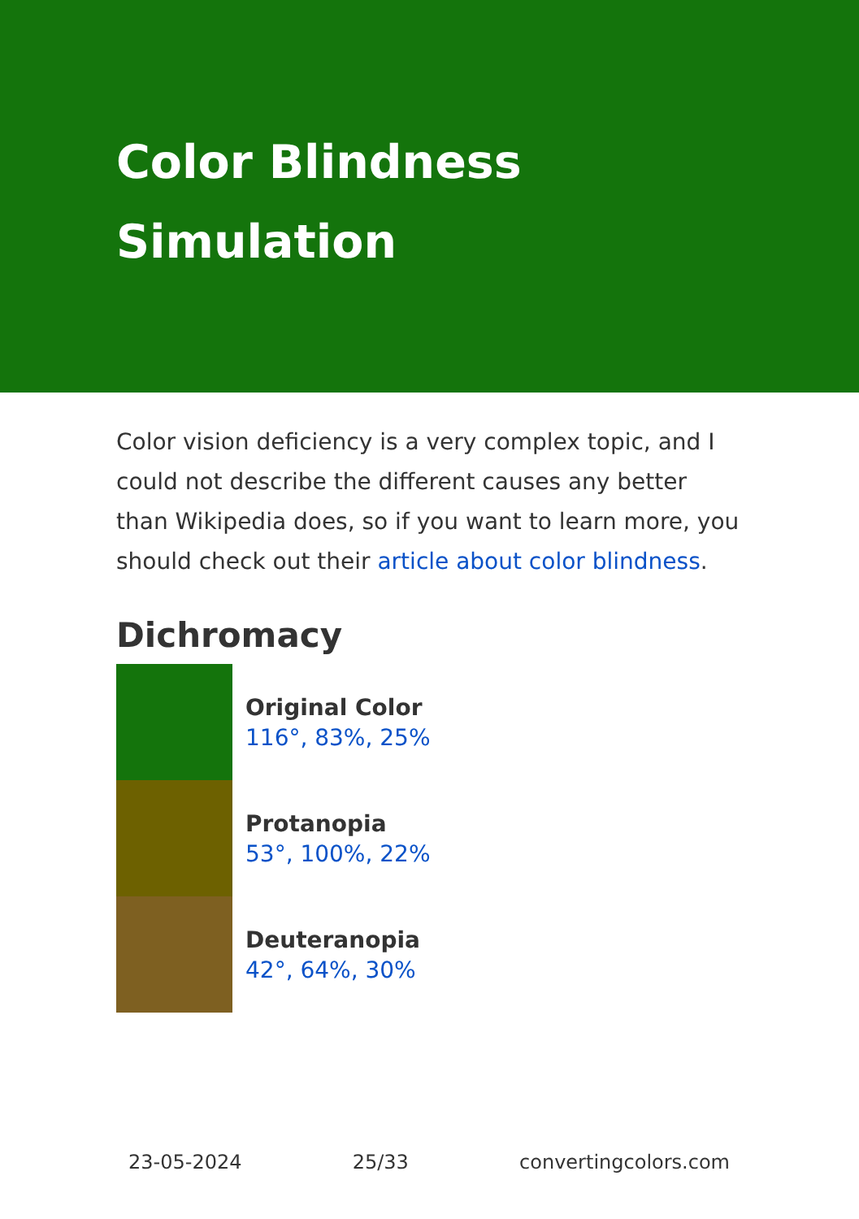Color Blindness Simulation
Color vision deficiency is a very complex topic, and I could not describe the different causes any better than Wikipedia does, so if you want to learn more, you should check out their article about color blindness.
Dichromacy
Original Color
116°, 83%, 25%
Protanopia
53°, 100%, 22%
Deuteranopia
42°, 64%, 30%
23-05-2024 25/33 convertingcolors.com